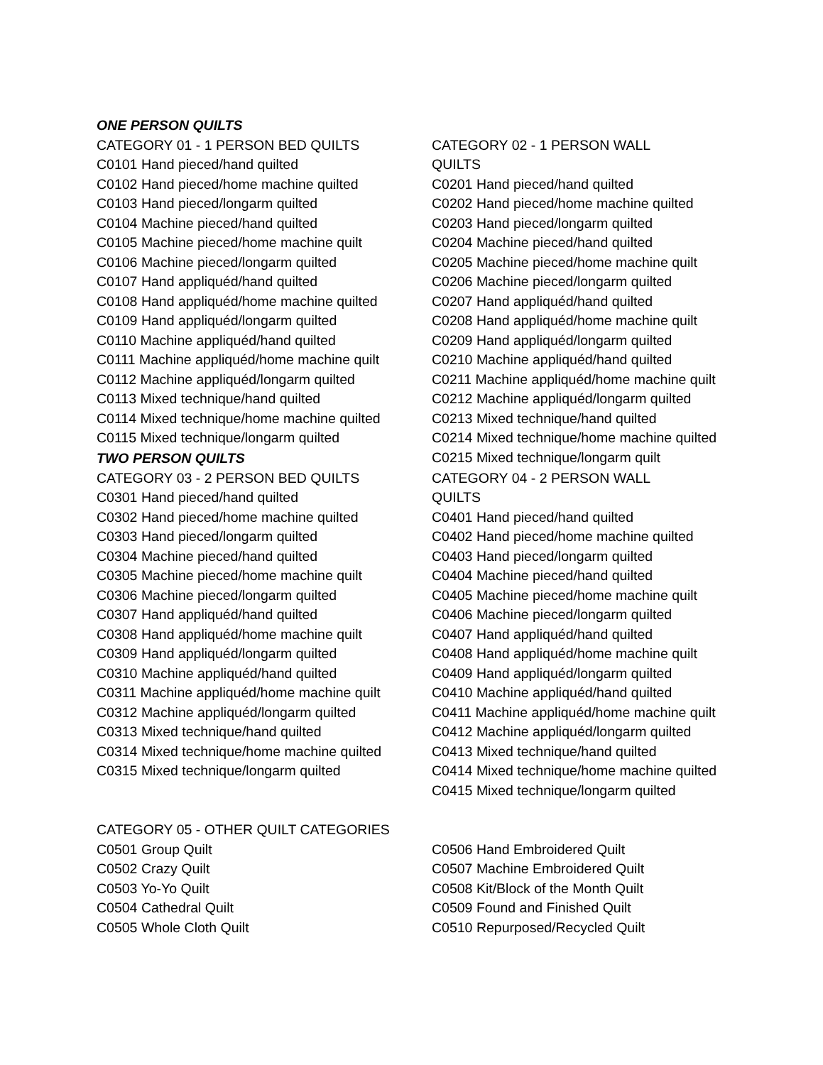ONE PERSON QUILTS
CATEGORY 01 - 1 PERSON BED QUILTS
C0101 Hand pieced/hand quilted
C0102 Hand pieced/home machine quilted
C0103 Hand pieced/longarm quilted
C0104 Machine pieced/hand quilted
C0105 Machine pieced/home machine quilt
C0106 Machine pieced/longarm quilted
C0107 Hand appliquéd/hand quilted
C0108 Hand appliquéd/home machine quilted
C0109 Hand appliquéd/longarm quilted
C0110 Machine appliquéd/hand quilted
C0111 Machine appliquéd/home machine quilt
C0112 Machine appliquéd/longarm quilted
C0113 Mixed technique/hand quilted
C0114 Mixed technique/home machine quilted
C0115 Mixed technique/longarm quilted
CATEGORY 02 - 1 PERSON WALL
QUILTS
C0201 Hand pieced/hand quilted
C0202 Hand pieced/home machine quilted
C0203 Hand pieced/longarm quilted
C0204 Machine pieced/hand quilted
C0205 Machine pieced/home machine quilt
C0206 Machine pieced/longarm quilted
C0207 Hand appliquéd/hand quilted
C0208 Hand appliquéd/home machine quilt
C0209 Hand appliquéd/longarm quilted
C0210 Machine appliquéd/hand quilted
C0211 Machine appliquéd/home machine quilt
C0212 Machine appliquéd/longarm quilted
C0213 Mixed technique/hand quilted
C0214 Mixed technique/home machine quilted
C0215 Mixed technique/longarm quilt
TWO PERSON QUILTS
CATEGORY 03 - 2 PERSON BED QUILTS
C0301 Hand pieced/hand quilted
C0302 Hand pieced/home machine quilted
C0303 Hand pieced/longarm quilted
C0304 Machine pieced/hand quilted
C0305 Machine pieced/home machine quilt
C0306 Machine pieced/longarm quilted
C0307 Hand appliquéd/hand quilted
C0308 Hand appliquéd/home machine quilt
C0309 Hand appliquéd/longarm quilted
C0310 Machine appliquéd/hand quilted
C0311 Machine appliquéd/home machine quilt
C0312 Machine appliquéd/longarm quilted
C0313 Mixed technique/hand quilted
C0314 Mixed technique/home machine quilted
C0315 Mixed technique/longarm quilted
CATEGORY 04 - 2 PERSON WALL
QUILTS
C0401 Hand pieced/hand quilted
C0402 Hand pieced/home machine quilted
C0403 Hand pieced/longarm quilted
C0404 Machine pieced/hand quilted
C0405 Machine pieced/home machine quilt
C0406 Machine pieced/longarm quilted
C0407 Hand appliquéd/hand quilted
C0408 Hand appliquéd/home machine quilt
C0409 Hand appliquéd/longarm quilted
C0410 Machine appliquéd/hand quilted
C0411 Machine appliquéd/home machine quilt
C0412 Machine appliquéd/longarm quilted
C0413 Mixed technique/hand quilted
C0414 Mixed technique/home machine quilted
C0415 Mixed technique/longarm quilted
CATEGORY 05 - OTHER QUILT CATEGORIES
C0501 Group Quilt
C0502 Crazy Quilt
C0503 Yo-Yo Quilt
C0504 Cathedral Quilt
C0505 Whole Cloth Quilt
C0506 Hand Embroidered Quilt
C0507 Machine Embroidered Quilt
C0508 Kit/Block of the Month Quilt
C0509 Found and Finished Quilt
C0510 Repurposed/Recycled Quilt